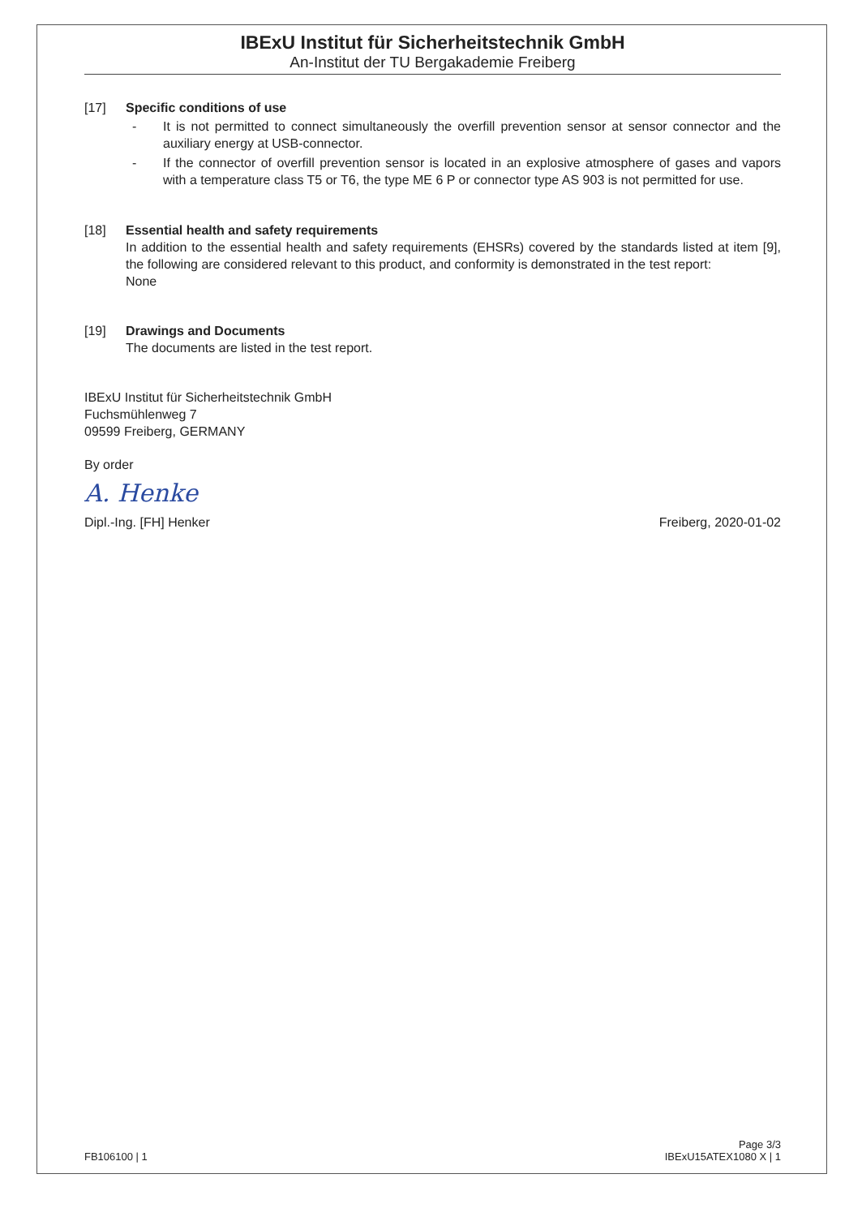IBExU Institut für Sicherheitstechnik GmbH
An-Institut der TU Bergakademie Freiberg
[17] Specific conditions of use
- It is not permitted to connect simultaneously the overfill prevention sensor at sensor connector and the auxiliary energy at USB-connector.
- If the connector of overfill prevention sensor is located in an explosive atmosphere of gases and vapors with a temperature class T5 or T6, the type ME 6 P or connector type AS 903 is not permitted for use.
[18] Essential health and safety requirements
In addition to the essential health and safety requirements (EHSRs) covered by the standards listed at item [9], the following are considered relevant to this product, and conformity is demonstrated in the test report:
None
[19] Drawings and Documents
The documents are listed in the test report.
IBExU Institut für Sicherheitstechnik GmbH
Fuchsmühlenweg 7
09599 Freiberg, GERMANY
By order
A. Henke
Dipl.-Ing. [FH] Henker Freiberg, 2020-01-02
FB106100 | 1 Page 3/3
IBExU15ATEX1080 X | 1